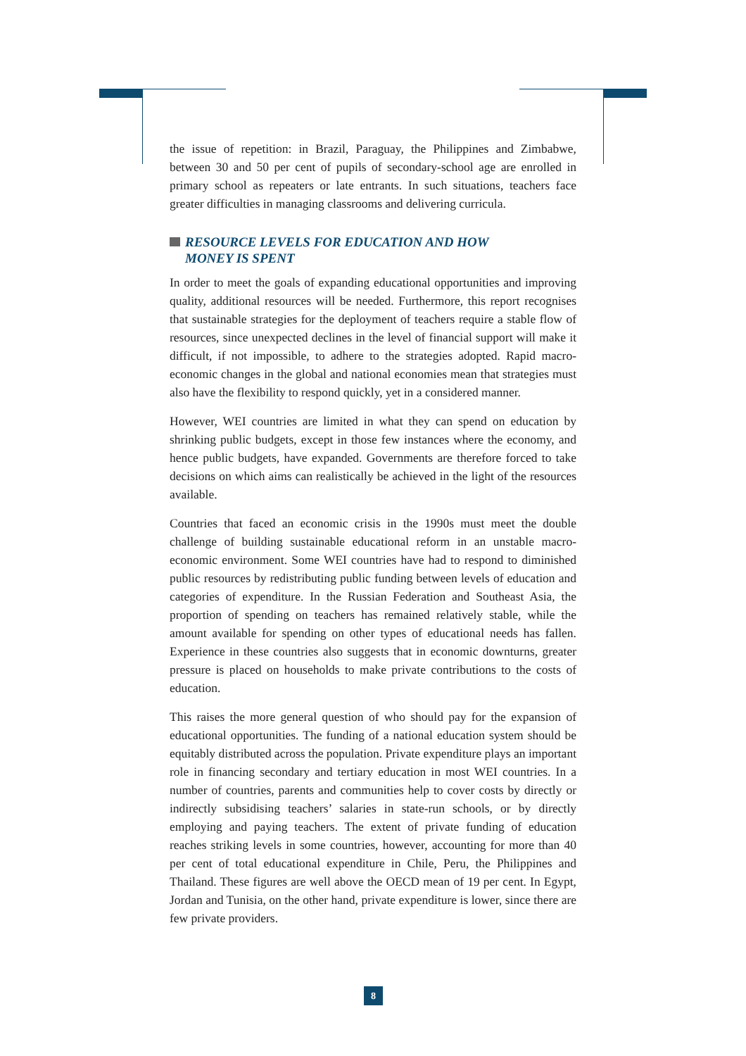the issue of repetition: in Brazil, Paraguay, the Philippines and Zimbabwe, between 30 and 50 per cent of pupils of secondary-school age are enrolled in primary school as repeaters or late entrants. In such situations, teachers face greater difficulties in managing classrooms and delivering curricula.
RESOURCE LEVELS FOR EDUCATION AND HOW
MONEY IS SPENT
In order to meet the goals of expanding educational opportunities and improving quality, additional resources will be needed. Furthermore, this report recognises that sustainable strategies for the deployment of teachers require a stable flow of resources, since unexpected declines in the level of financial support will make it difficult, if not impossible, to adhere to the strategies adopted. Rapid macro-economic changes in the global and national economies mean that strategies must also have the flexibility to respond quickly, yet in a considered manner.
However, WEI countries are limited in what they can spend on education by shrinking public budgets, except in those few instances where the economy, and hence public budgets, have expanded. Governments are therefore forced to take decisions on which aims can realistically be achieved in the light of the resources available.
Countries that faced an economic crisis in the 1990s must meet the double challenge of building sustainable educational reform in an unstable macro-economic environment. Some WEI countries have had to respond to diminished public resources by redistributing public funding between levels of education and categories of expenditure. In the Russian Federation and Southeast Asia, the proportion of spending on teachers has remained relatively stable, while the amount available for spending on other types of educational needs has fallen. Experience in these countries also suggests that in economic downturns, greater pressure is placed on households to make private contributions to the costs of education.
This raises the more general question of who should pay for the expansion of educational opportunities. The funding of a national education system should be equitably distributed across the population. Private expenditure plays an important role in financing secondary and tertiary education in most WEI countries. In a number of countries, parents and communities help to cover costs by directly or indirectly subsidising teachers’ salaries in state-run schools, or by directly employing and paying teachers. The extent of private funding of education reaches striking levels in some countries, however, accounting for more than 40 per cent of total educational expenditure in Chile, Peru, the Philippines and Thailand. These figures are well above the OECD mean of 19 per cent. In Egypt, Jordan and Tunisia, on the other hand, private expenditure is lower, since there are few private providers.
8